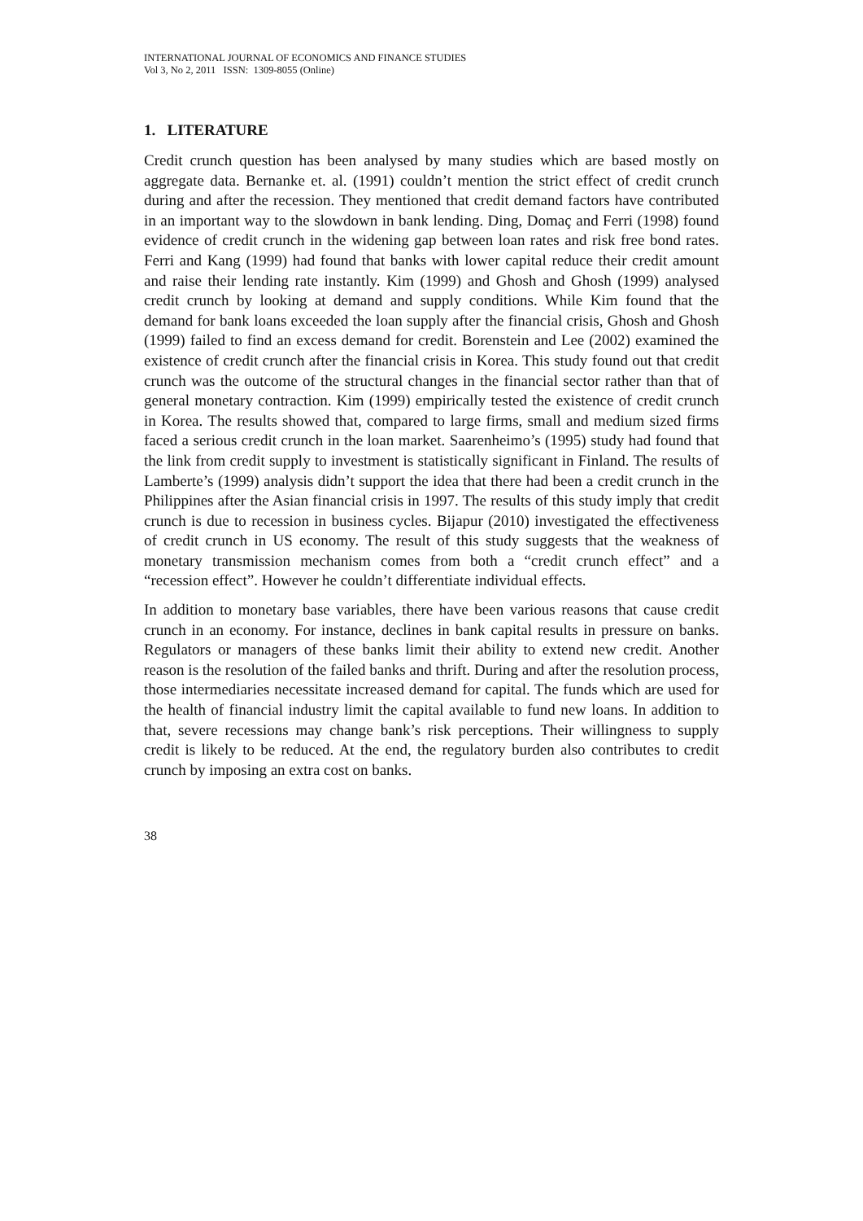INTERNATIONAL JOURNAL OF ECONOMICS AND FINANCE STUDIES
Vol 3, No 2, 2011 ISSN: 1309-8055 (Online)
1. LITERATURE
Credit crunch question has been analysed by many studies which are based mostly on aggregate data. Bernanke et. al. (1991) couldn’t mention the strict effect of credit crunch during and after the recession. They mentioned that credit demand factors have contributed in an important way to the slowdown in bank lending. Ding, Domaç and Ferri (1998) found evidence of credit crunch in the widening gap between loan rates and risk free bond rates. Ferri and Kang (1999) had found that banks with lower capital reduce their credit amount and raise their lending rate instantly. Kim (1999) and Ghosh and Ghosh (1999) analysed credit crunch by looking at demand and supply conditions. While Kim found that the demand for bank loans exceeded the loan supply after the financial crisis, Ghosh and Ghosh (1999) failed to find an excess demand for credit. Borenstein and Lee (2002) examined the existence of credit crunch after the financial crisis in Korea. This study found out that credit crunch was the outcome of the structural changes in the financial sector rather than that of general monetary contraction. Kim (1999) empirically tested the existence of credit crunch in Korea. The results showed that, compared to large firms, small and medium sized firms faced a serious credit crunch in the loan market. Saarenheimo’s (1995) study had found that the link from credit supply to investment is statistically significant in Finland. The results of Lamberte’s (1999) analysis didn’t support the idea that there had been a credit crunch in the Philippines after the Asian financial crisis in 1997. The results of this study imply that credit crunch is due to recession in business cycles. Bijapur (2010) investigated the effectiveness of credit crunch in US economy. The result of this study suggests that the weakness of monetary transmission mechanism comes from both a “credit crunch effect” and a “recession effect”. However he couldn’t differentiate individual effects.
In addition to monetary base variables, there have been various reasons that cause credit crunch in an economy. For instance, declines in bank capital results in pressure on banks. Regulators or managers of these banks limit their ability to extend new credit. Another reason is the resolution of the failed banks and thrift. During and after the resolution process, those intermediaries necessitate increased demand for capital. The funds which are used for the health of financial industry limit the capital available to fund new loans. In addition to that, severe recessions may change bank’s risk perceptions. Their willingness to supply credit is likely to be reduced. At the end, the regulatory burden also contributes to credit crunch by imposing an extra cost on banks.
38